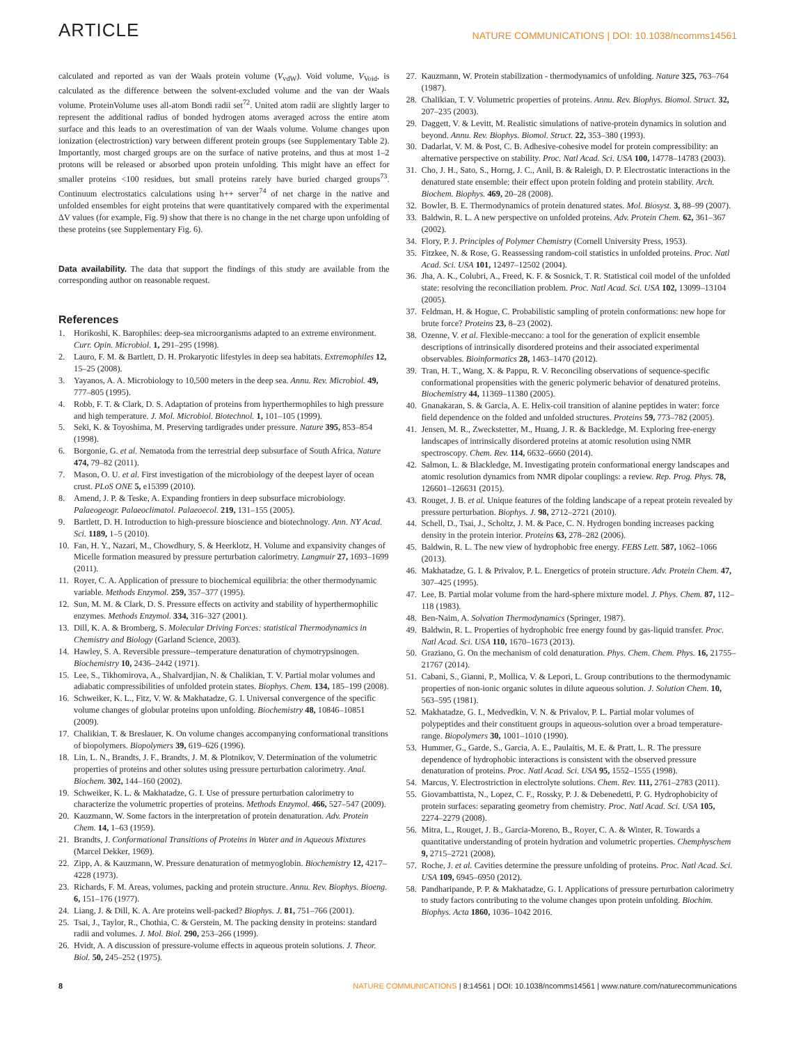ARTICLE
NATURE COMMUNICATIONS | DOI: 10.1038/ncomms14561
calculated and reported as van der Waals protein volume (V<sub>vdW</sub>). Void volume, V<sub>Void</sub>, is calculated as the difference between the solvent-excluded volume and the van der Waals volume. ProteinVolume uses all-atom Bondi radii set<sup>72</sup>. United atom radii are slightly larger to represent the additional radius of bonded hydrogen atoms averaged across the entire atom surface and this leads to an overestimation of van der Waals volume. Volume changes upon ionization (electrostriction) vary between different protein groups (see Supplementary Table 2). Importantly, most charged groups are on the surface of native proteins, and thus at most 1–2 protons will be released or absorbed upon protein unfolding. This might have an effect for smaller proteins <100 residues, but small proteins rarely have buried charged groups<sup>73</sup>. Continuum electrostatics calculations using h++ server<sup>74</sup> of net charge in the native and unfolded ensembles for eight proteins that were quantitatively compared with the experimental ΔV values (for example, Fig. 9) show that there is no change in the net charge upon unfolding of these proteins (see Supplementary Fig. 6).
Data availability. The data that support the findings of this study are available from the corresponding author on reasonable request.
References
1. Horikoshi, K. Barophiles: deep-sea microorganisms adapted to an extreme environment. Curr. Opin. Microbiol. 1, 291–295 (1998).
2. Lauro, F. M. & Bartlett, D. H. Prokaryotic lifestyles in deep sea habitats. Extremophiles 12, 15–25 (2008).
3. Yayanos, A. A. Microbiology to 10,500 meters in the deep sea. Annu. Rev. Microbiol. 49, 777–805 (1995).
4. Robb, F. T. & Clark, D. S. Adaptation of proteins from hyperthermophiles to high pressure and high temperature. J. Mol. Microbiol. Biotechnol. 1, 101–105 (1999).
5. Seki, K. & Toyoshima, M. Preserving tardigrades under pressure. Nature 395, 853–854 (1998).
6. Borgonie, G. et al. Nematoda from the terrestrial deep subsurface of South Africa. Nature 474, 79–82 (2011).
7. Mason, O. U. et al. First investigation of the microbiology of the deepest layer of ocean crust. PLoS ONE 5, e15399 (2010).
8. Amend, J. P. & Teske, A. Expanding frontiers in deep subsurface microbiology. Palaeogeogr. Palaeoclimatol. Palaeoecol. 219, 131–155 (2005).
9. Bartlett, D. H. Introduction to high-pressure bioscience and biotechnology. Ann. NY Acad. Sci. 1189, 1–5 (2010).
10. Fan, H. Y., Nazari, M., Chowdhury, S. & Heerklotz, H. Volume and expansivity changes of Micelle formation measured by pressure perturbation calorimetry. Langmuir 27, 1693–1699 (2011).
11. Royer, C. A. Application of pressure to biochemical equilibria: the other thermodynamic variable. Methods Enzymol. 259, 357–377 (1995).
12. Sun, M. M. & Clark, D. S. Pressure effects on activity and stability of hyperthermophilic enzymes. Methods Enzymol. 334, 316–327 (2001).
13. Dill, K. A. & Bromberg, S. Molecular Driving Forces: statistical Thermodynamics in Chemistry and Biology (Garland Science, 2003).
14. Hawley, S. A. Reversible pressure--temperature denaturation of chymotrypsinogen. Biochemistry 10, 2436–2442 (1971).
15. Lee, S., Tikhomirova, A., Shalvardjian, N. & Chalikian, T. V. Partial molar volumes and adiabatic compressibilities of unfolded protein states. Biophys. Chem. 134, 185–199 (2008).
16. Schweiker, K. L., Fitz, V. W. & Makhatadze, G. I. Universal convergence of the specific volume changes of globular proteins upon unfolding. Biochemistry 48, 10846–10851 (2009).
17. Chalikian, T. & Breslauer, K. On volume changes accompanying conformational transitions of biopolymers. Biopolymers 39, 619–626 (1996).
18. Lin, L. N., Brandts, J. F., Brandts, J. M. & Plotnikov, V. Determination of the volumetric properties of proteins and other solutes using pressure perturbation calorimetry. Anal. Biochem. 302, 144–160 (2002).
19. Schweiker, K. L. & Makhatadze, G. I. Use of pressure perturbation calorimetry to characterize the volumetric properties of proteins. Methods Enzymol. 466, 527–547 (2009).
20. Kauzmann, W. Some factors in the interpretation of protein denaturation. Adv. Protein Chem. 14, 1–63 (1959).
21. Brandts, J. Conformational Transitions of Proteins in Water and in Aqueous Mixtures (Marcel Dekker, 1969).
22. Zipp, A. & Kauzmann, W. Pressure denaturation of metmyoglobin. Biochemistry 12, 4217–4228 (1973).
23. Richards, F. M. Areas, volumes, packing and protein structure. Annu. Rev. Biophys. Bioeng. 6, 151–176 (1977).
24. Liang, J. & Dill, K. A. Are proteins well-packed? Biophys. J. 81, 751–766 (2001).
25. Tsai, J., Taylor, R., Chothia, C. & Gerstein, M. The packing density in proteins: standard radii and volumes. J. Mol. Biol. 290, 253–266 (1999).
26. Hvidt, A. A discussion of pressure-volume effects in aqueous protein solutions. J. Theor. Biol. 50, 245–252 (1975).
27. Kauzmann, W. Protein stabilization - thermodynamics of unfolding. Nature 325, 763–764 (1987).
28. Chalikian, T. V. Volumetric properties of proteins. Annu. Rev. Biophys. Biomol. Struct. 32, 207–235 (2003).
29. Daggett, V. & Levitt, M. Realistic simulations of native-protein dynamics in solution and beyond. Annu. Rev. Biophys. Biomol. Struct. 22, 353–380 (1993).
30. Dadarlat, V. M. & Post, C. B. Adhesive-cohesive model for protein compressibility: an alternative perspective on stability. Proc. Natl Acad. Sci. USA 100, 14778–14783 (2003).
31. Cho, J. H., Sato, S., Horng, J. C., Anil, B. & Raleigh, D. P. Electrostatic interactions in the denatured state ensemble: their effect upon protein folding and protein stability. Arch. Biochem. Biophys. 469, 20–28 (2008).
32. Bowler, B. E. Thermodynamics of protein denatured states. Mol. Biosyst. 3, 88–99 (2007).
33. Baldwin, R. L. A new perspective on unfolded proteins. Adv. Protein Chem. 62, 361–367 (2002).
34. Flory, P. J. Principles of Polymer Chemistry (Cornell University Press, 1953).
35. Fitzkee, N. & Rose, G. Reassessing random-coil statistics in unfolded proteins. Proc. Natl Acad. Sci. USA 101, 12497–12502 (2004).
36. Jha, A. K., Colubri, A., Freed, K. F. & Sosnick, T. R. Statistical coil model of the unfolded state: resolving the reconciliation problem. Proc. Natl Acad. Sci. USA 102, 13099–13104 (2005).
37. Feldman, H. & Hogue, C. Probabilistic sampling of protein conformations: new hope for brute force? Proteins 23, 8–23 (2002).
38. Ozenne, V. et al. Flexible-meccano: a tool for the generation of explicit ensemble descriptions of intrinsically disordered proteins and their associated experimental observables. Bioinformatics 28, 1463–1470 (2012).
39. Tran, H. T., Wang, X. & Pappu, R. V. Reconciling observations of sequence-specific conformational propensities with the generic polymeric behavior of denatured proteins. Biochemistry 44, 11369–11380 (2005).
40. Gnanakaran, S. & Garcia, A. E. Helix-coil transition of alanine peptides in water: force field dependence on the folded and unfolded structures. Proteins 59, 773–782 (2005).
41. Jensen, M. R., Zweckstetter, M., Huang, J. R. & Backledge, M. Exploring free-energy landscapes of intrinsically disordered proteins at atomic resolution using NMR spectroscopy. Chem. Rev. 114, 6632–6660 (2014).
42. Salmon, L. & Blackledge, M. Investigating protein conformational energy landscapes and atomic resolution dynamics from NMR dipolar couplings: a review. Rep. Prog. Phys. 78, 126601–126631 (2015).
43. Rouget, J. B. et al. Unique features of the folding landscape of a repeat protein revealed by pressure perturbation. Biophys. J. 98, 2712–2721 (2010).
44. Schell, D., Tsai, J., Scholtz, J. M. & Pace, C. N. Hydrogen bonding increases packing density in the protein interior. Proteins 63, 278–282 (2006).
45. Baldwin, R. L. The new view of hydrophobic free energy. FEBS Lett. 587, 1062–1066 (2013).
46. Makhatadze, G. I. & Privalov, P. L. Energetics of protein structure. Adv. Protein Chem. 47, 307–425 (1995).
47. Lee, B. Partial molar volume from the hard-sphere mixture model. J. Phys. Chem. 87, 112–118 (1983).
48. Ben-Naim, A. Solvation Thermodynamics (Springer, 1987).
49. Baldwin, R. L. Properties of hydrophobic free energy found by gas-liquid transfer. Proc. Natl Acad. Sci. USA 110, 1670–1673 (2013).
50. Graziano, G. On the mechanism of cold denaturation. Phys. Chem. Chem. Phys. 16, 21755–21767 (2014).
51. Cabani, S., Gianni, P., Mollica, V. & Lepori, L. Group contributions to the thermodynamic properties of non-ionic organic solutes in dilute aqueous solution. J. Solution Chem. 10, 563–595 (1981).
52. Makhatadze, G. I., Medvedkin, V. N. & Privalov, P. L. Partial molar volumes of polypeptides and their constituent groups in aqueous-solution over a broad temperature-range. Biopolymers 30, 1001–1010 (1990).
53. Hummer, G., Garde, S., Garcia, A. E., Paulaitis, M. E. & Pratt, L. R. The pressure dependence of hydrophobic interactions is consistent with the observed pressure denaturation of proteins. Proc. Natl Acad. Sci. USA 95, 1552–1555 (1998).
54. Marcus, Y. Electrostriction in electrolyte solutions. Chem. Rev. 111, 2761–2783 (2011).
55. Giovambattista, N., Lopez, C. F., Rossky, P. J. & Debenedetti, P. G. Hydrophobicity of protein surfaces: separating geometry from chemistry. Proc. Natl Acad. Sci. USA 105, 2274–2279 (2008).
56. Mitra, L., Rouget, J. B., Garcia-Moreno, B., Royer, C. A. & Winter, R. Towards a quantitative understanding of protein hydration and volumetric properties. Chemphyschem 9, 2715–2721 (2008).
57. Roche, J. et al. Cavities determine the pressure unfolding of proteins. Proc. Natl Acad. Sci. USA 109, 6945–6950 (2012).
58. Pandharipande, P. P. & Makhatadze, G. I. Applications of pressure perturbation calorimetry to study factors contributing to the volume changes upon protein unfolding. Biochim. Biophys. Acta 1860, 1036–1042 2016.
8 NATURE COMMUNICATIONS | 8:14561 | DOI: 10.1038/ncomms14561 | www.nature.com/naturecommunications